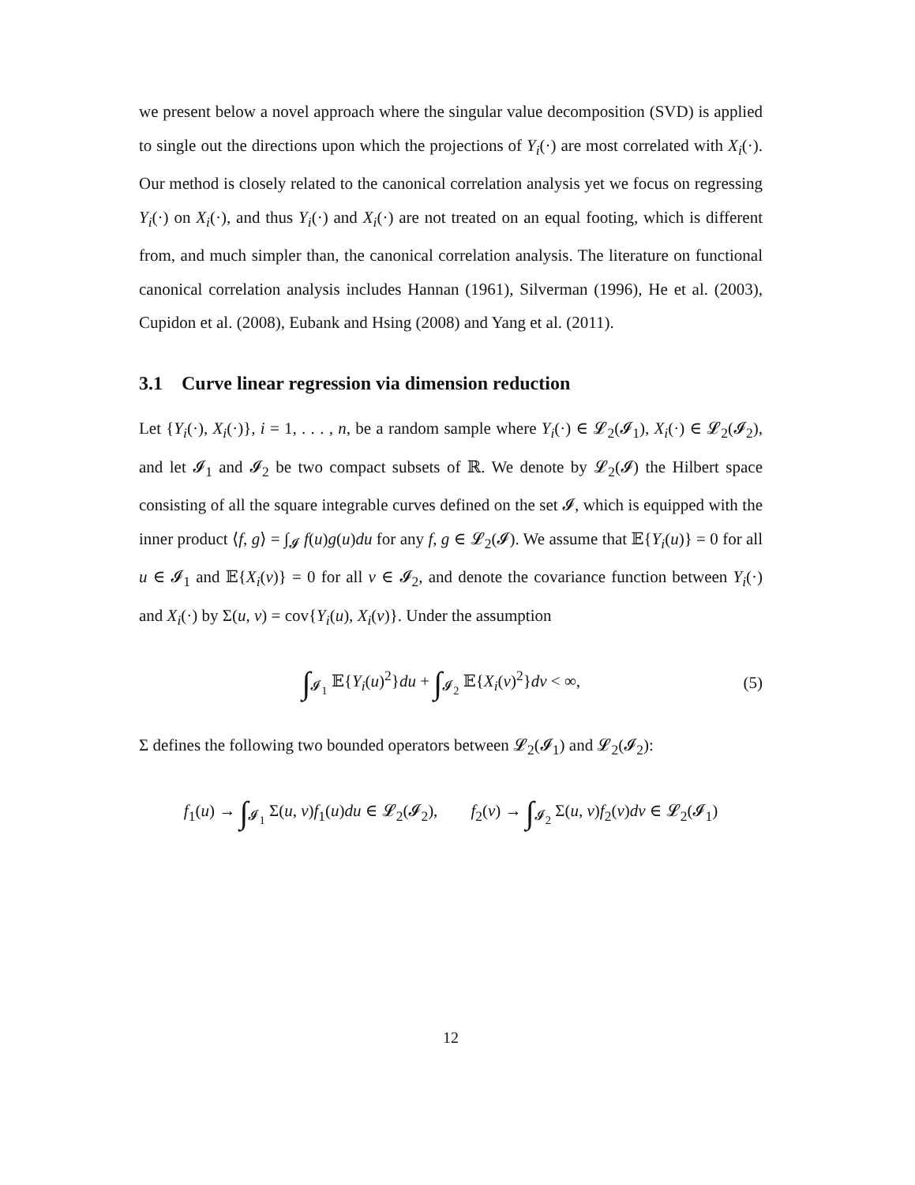we present below a novel approach where the singular value decomposition (SVD) is applied to single out the directions upon which the projections of Y<sub>i</sub>(·) are most correlated with X<sub>i</sub>(·). Our method is closely related to the canonical correlation analysis yet we focus on regressing Y<sub>i</sub>(·) on X<sub>i</sub>(·), and thus Y<sub>i</sub>(·) and X<sub>i</sub>(·) are not treated on an equal footing, which is different from, and much simpler than, the canonical correlation analysis. The literature on functional canonical correlation analysis includes Hannan (1961), Silverman (1996), He et al. (2003), Cupidon et al. (2008), Eubank and Hsing (2008) and Yang et al. (2011).
3.1 Curve linear regression via dimension reduction
Let {Y<sub>i</sub>(·), X<sub>i</sub>(·)}, i = 1, . . . , n, be a random sample where Y<sub>i</sub>(·) ∈ 𝓛<sub>2</sub>(𝓘<sub>1</sub>), X<sub>i</sub>(·) ∈ 𝓛<sub>2</sub>(𝓘<sub>2</sub>), and let 𝓘<sub>1</sub> and 𝓘<sub>2</sub> be two compact subsets of ℝ. We denote by 𝓛<sub>2</sub>(𝓘) the Hilbert space consisting of all the square integrable curves defined on the set 𝓘, which is equipped with the inner product ⟨f, g⟩ = ∫<sub>𝓘</sub> f(u)g(u)du for any f, g ∈ 𝓛<sub>2</sub>(𝓘). We assume that 𝔼{Y<sub>i</sub>(u)} = 0 for all u ∈ 𝓘<sub>1</sub> and 𝔼{X<sub>i</sub>(v)} = 0 for all v ∈ 𝓘<sub>2</sub>, and denote the covariance function between Y<sub>i</sub>(·) and X<sub>i</sub>(·) by Σ(u, v) = cov{Y<sub>i</sub>(u), X<sub>i</sub>(v)}. Under the assumption
∫<sub>𝓘<sub>1</sub></sub> 𝔼{Y<sub>i</sub>(u)<sup>2</sup>}du + ∫<sub>𝓘<sub>2</sub></sub> 𝔼{X<sub>i</sub>(v)<sup>2</sup>}dv < ∞, (5)
Σ defines the following two bounded operators between 𝓛<sub>2</sub>(𝓘<sub>1</sub>) and 𝓛<sub>2</sub>(𝓘<sub>2</sub>):
f<sub>1</sub>(u) → ∫<sub>𝓘<sub>1</sub></sub> Σ(u, v)f<sub>1</sub>(u)du ∈ 𝓛<sub>2</sub>(𝓘<sub>2</sub>), f<sub>2</sub>(v) → ∫<sub>𝓘<sub>2</sub></sub> Σ(u, v)f<sub>2</sub>(v)dv ∈ 𝓛<sub>2</sub>(𝓘<sub>1</sub>)
12